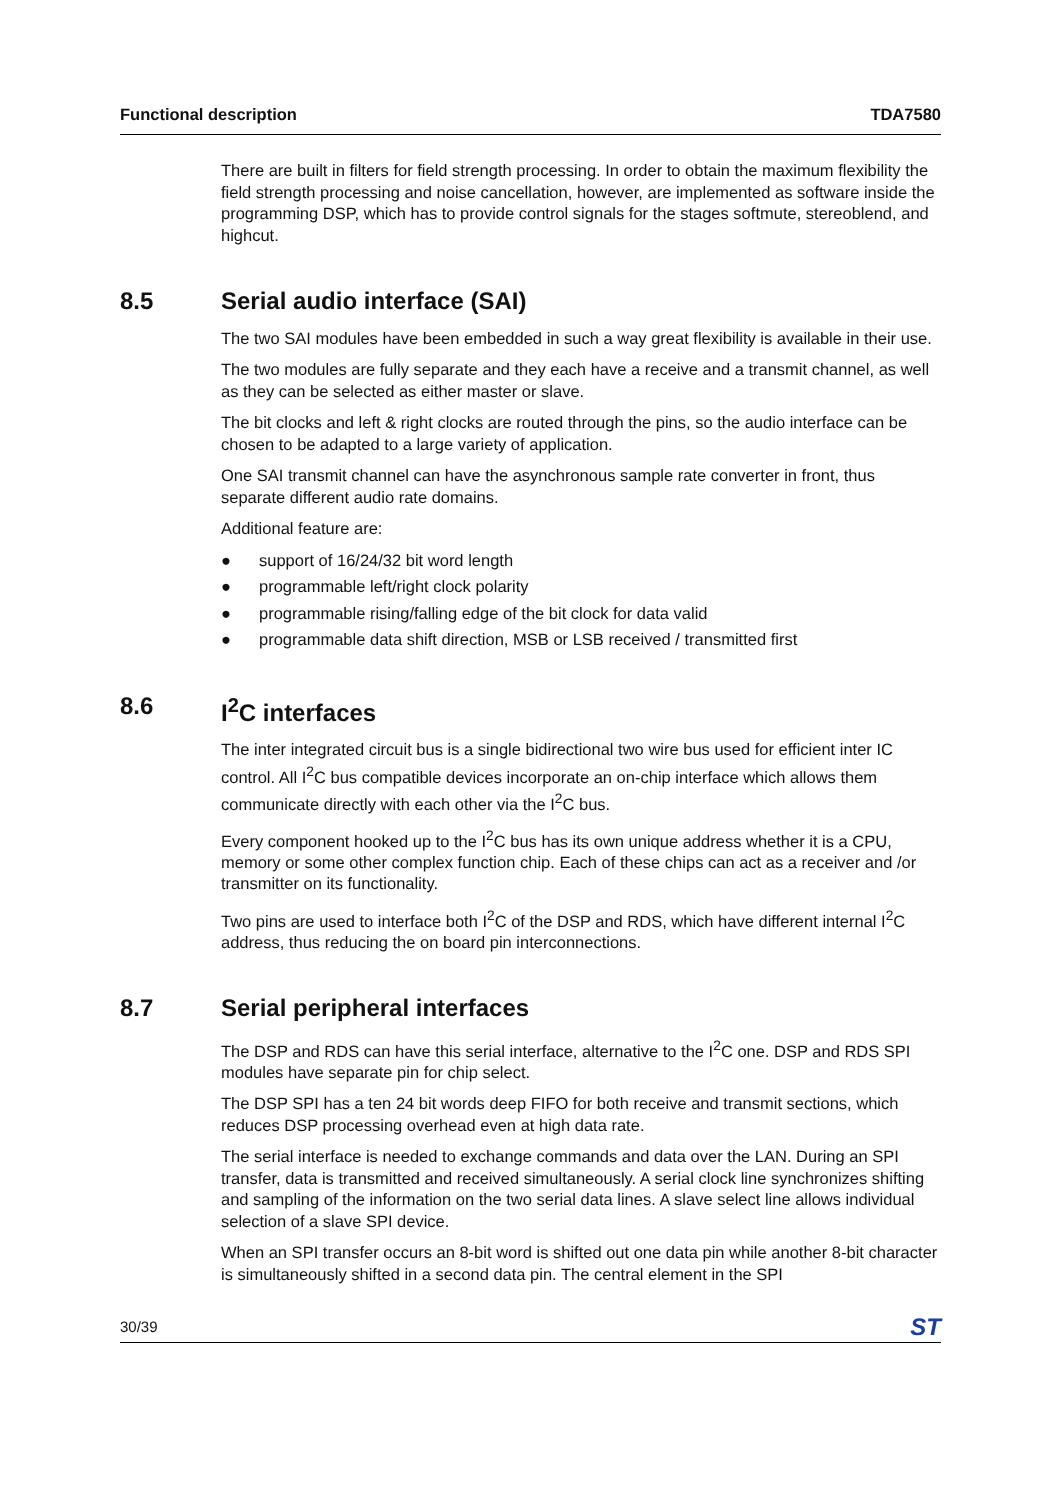Functional description TDA7580
There are built in filters for field strength processing. In order to obtain the maximum flexibility the field strength processing and noise cancellation, however, are implemented as software inside the programming DSP, which has to provide control signals for the stages softmute, stereoblend, and highcut.
8.5 Serial audio interface (SAI)
The two SAI modules have been embedded in such a way great flexibility is available in their use.
The two modules are fully separate and they each have a receive and a transmit channel, as well as they can be selected as either master or slave.
The bit clocks and left & right clocks are routed through the pins, so the audio interface can be chosen to be adapted to a large variety of application.
One SAI transmit channel can have the asynchronous sample rate converter in front, thus separate different audio rate domains.
Additional feature are:
● support of 16/24/32 bit word length
● programmable left/right clock polarity
● programmable rising/falling edge of the bit clock for data valid
● programmable data shift direction, MSB or LSB received / transmitted first
8.6 I<sup>2</sup>C interfaces
The inter integrated circuit bus is a single bidirectional two wire bus used for efficient inter IC control. All I<sup>2</sup>C bus compatible devices incorporate an on-chip interface which allows them communicate directly with each other via the I<sup>2</sup>C bus.
Every component hooked up to the I<sup>2</sup>C bus has its own unique address whether it is a CPU, memory or some other complex function chip. Each of these chips can act as a receiver and /or transmitter on its functionality.
Two pins are used to interface both I<sup>2</sup>C of the DSP and RDS, which have different internal I<sup>2</sup>C address, thus reducing the on board pin interconnections.
8.7 Serial peripheral interfaces
The DSP and RDS can have this serial interface, alternative to the I<sup>2</sup>C one. DSP and RDS SPI modules have separate pin for chip select.
The DSP SPI has a ten 24 bit words deep FIFO for both receive and transmit sections, which reduces DSP processing overhead even at high data rate.
The serial interface is needed to exchange commands and data over the LAN. During an SPI transfer, data is transmitted and received simultaneously. A serial clock line synchronizes shifting and sampling of the information on the two serial data lines. A slave select line allows individual selection of a slave SPI device.
When an SPI transfer occurs an 8-bit word is shifted out one data pin while another 8-bit character is simultaneously shifted in a second data pin. The central element in the SPI
30/39 ST